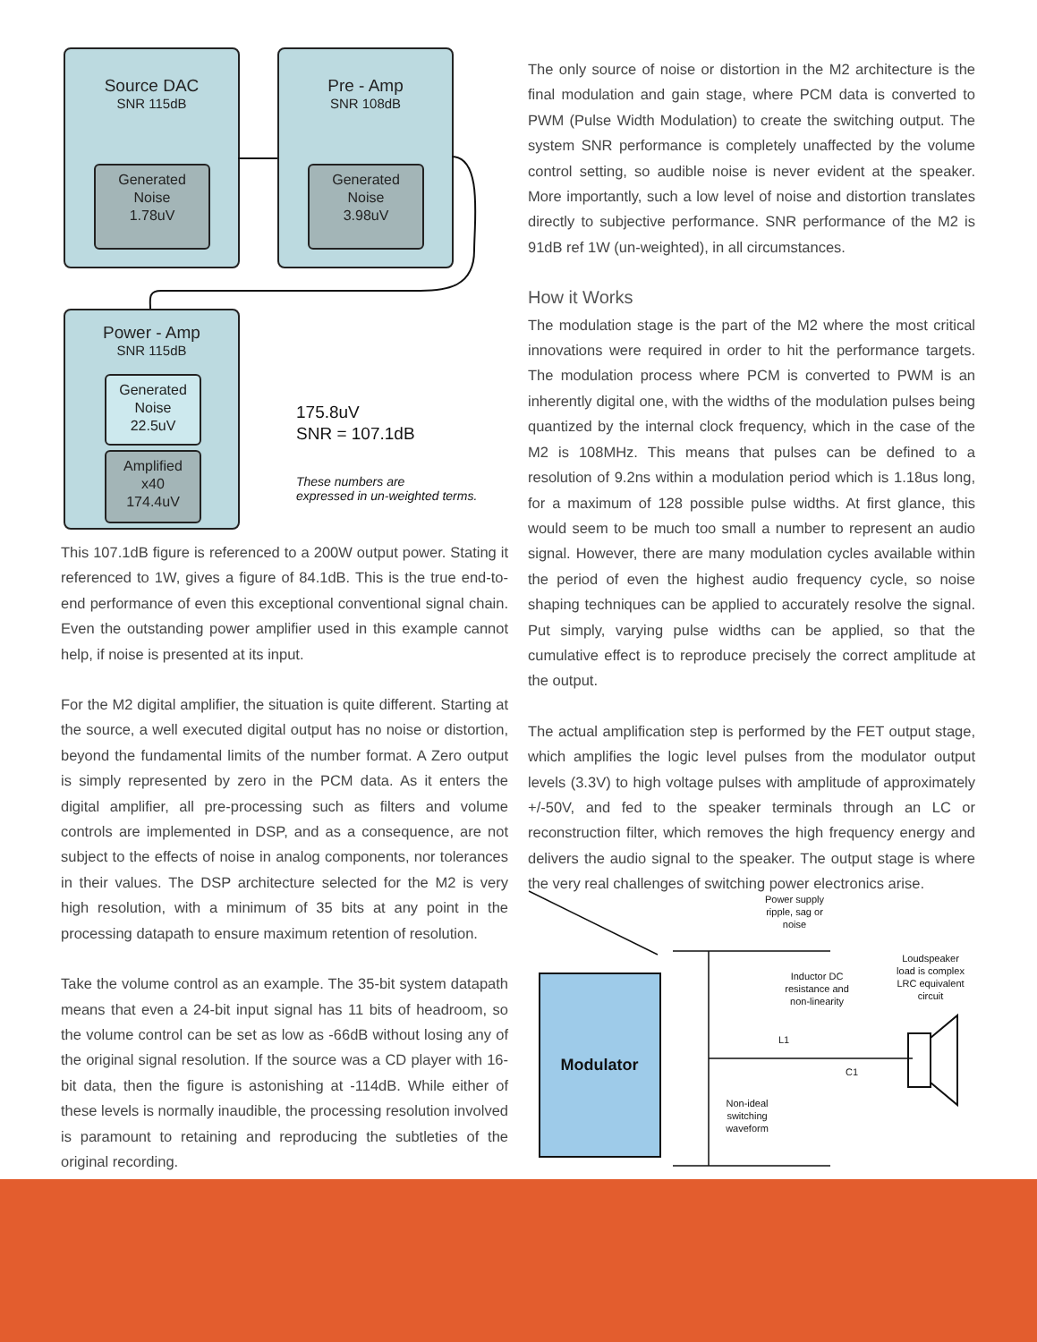Source DAC
SNR 115dB
Generated
Noise
1.78uV
Pre - Amp
SNR 108dB
Generated
Noise
3.98uV
Power - Amp
SNR 115dB
Generated
Noise
22.5uV
Amplified
x40
174.4uV
175.8uV
SNR = 107.1dB
These numbers are
expressed in un-weighted terms.
This 107.1dB figure is referenced to a 200W output power. Stating it referenced to 1W, gives a figure of 84.1dB. This is the true end-to-end performance of even this exceptional conventional signal chain. Even the outstanding power amplifier used in this example cannot help, if noise is presented at its input.
For the M2 digital amplifier, the situation is quite different. Starting at the source, a well executed digital output has no noise or distortion, beyond the fundamental limits of the number format. A Zero output is simply represented by zero in the PCM data. As it enters the digital amplifier, all pre-processing such as filters and volume controls are implemented in DSP, and as a consequence, are not subject to the effects of noise in analog components, nor tolerances in their values. The DSP architecture selected for the M2 is very high resolution, with a minimum of 35 bits at any point in the processing datapath to ensure maximum retention of resolution.
Take the volume control as an example. The 35-bit system datapath means that even a 24-bit input signal has 11 bits of headroom, so the volume control can be set as low as -66dB without losing any of the original signal resolution. If the source was a CD player with 16-bit data, then the figure is astonishing at -114dB. While either of these levels is normally inaudible, the processing resolution involved is paramount to retaining and reproducing the subtleties of the original recording.
The only source of noise or distortion in the M2 architecture is the final modulation and gain stage, where PCM data is converted to PWM (Pulse Width Modulation) to create the switching output. The system SNR performance is completely unaffected by the volume control setting, so audible noise is never evident at the speaker. More importantly, such a low level of noise and distortion translates directly to subjective performance. SNR performance of the M2 is 91dB ref 1W (un-weighted), in all circumstances.
How it Works
The modulation stage is the part of the M2 where the most critical innovations were required in order to hit the performance targets. The modulation process where PCM is converted to PWM is an inherently digital one, with the widths of the modulation pulses being quantized by the internal clock frequency, which in the case of the M2 is 108MHz. This means that pulses can be defined to a resolution of 9.2ns within a modulation period which is 1.18us long, for a maximum of 128 possible pulse widths. At first glance, this would seem to be much too small a number to represent an audio signal. However, there are many modulation cycles available within the period of even the highest audio frequency cycle, so noise shaping techniques can be applied to accurately resolve the signal. Put simply, varying pulse widths can be applied, so that the cumulative effect is to reproduce precisely the correct amplitude at the output.
The actual amplification step is performed by the FET output stage, which amplifies the logic level pulses from the modulator output levels (3.3V) to high voltage pulses with amplitude of approximately +/-50V, and fed to the speaker terminals through an LC or reconstruction filter, which removes the high frequency energy and delivers the audio signal to the speaker. The output stage is where the very real challenges of switching power electronics arise.
Power supply
ripple, sag or
noise
Modulator
Inductor DC
resistance and
non-linearity
Loudspeaker
load is complex
LRC equivalent
circuit
L1
C1
Non-ideal
switching
waveform